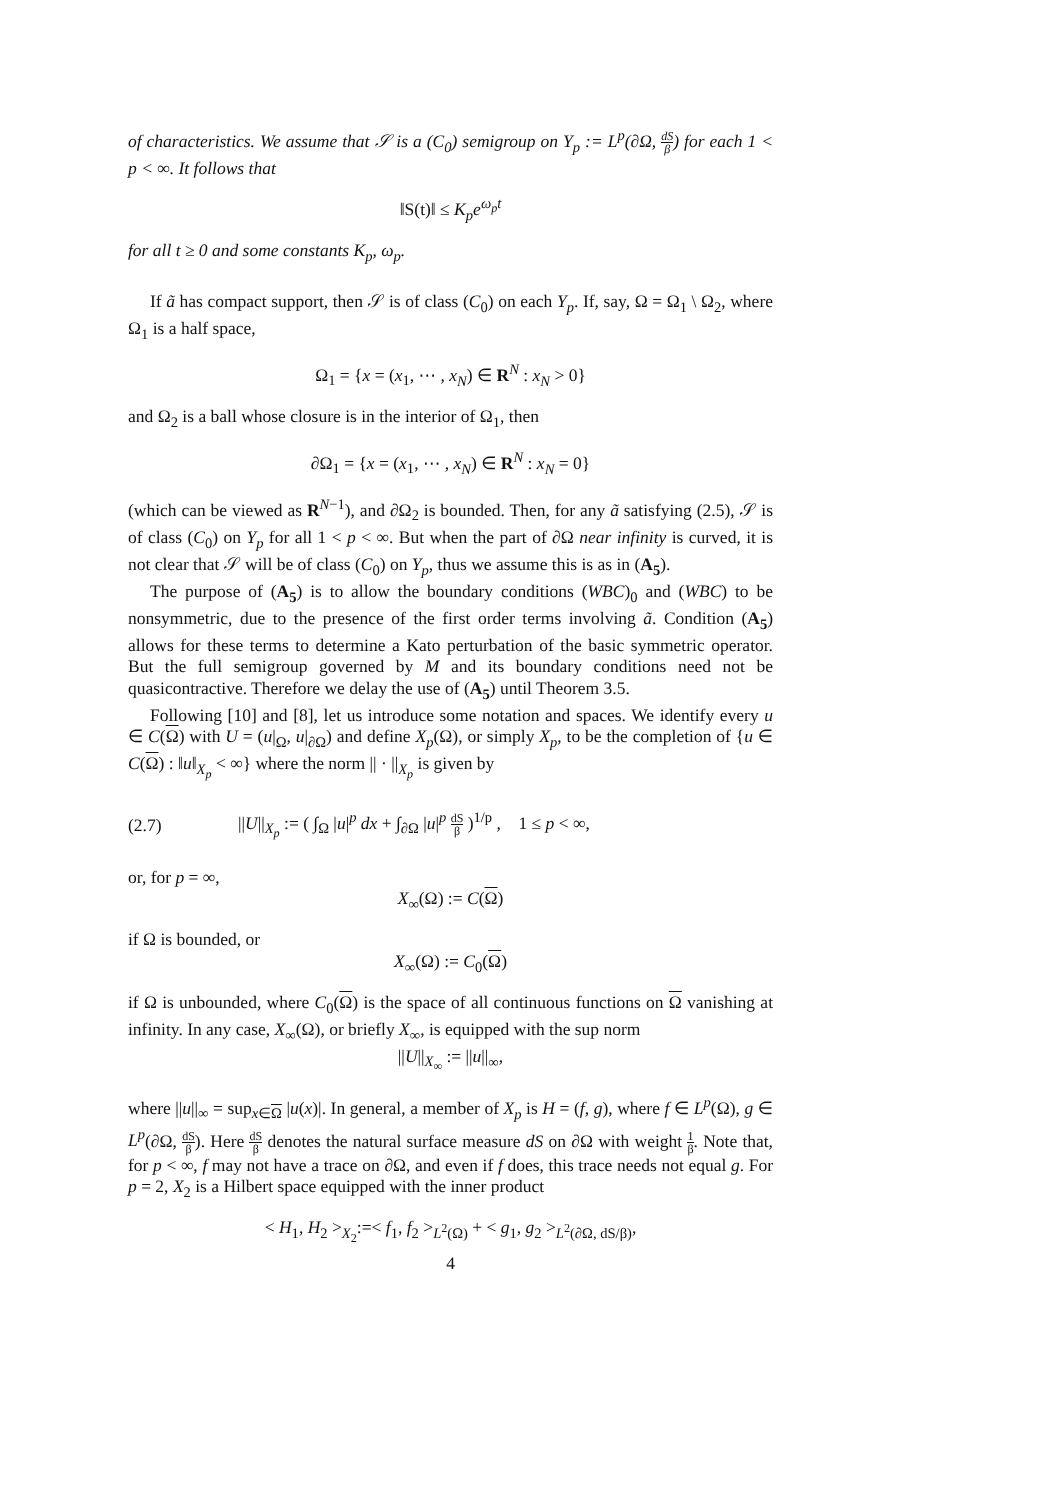of characteristics. We assume that 𝒮 is a (C<sub>0</sub>) semigroup on Y<sub>p</sub> := L<sup>p</sup>(∂Ω, dS β) for each 1 < p < ∞. It follows that
‖S(t)‖ ≤ K<sub>p</sub>e<sup>ω<sub>p</sub>t</sup>
for all t ≥ 0 and some constants K<sub>p</sub>, ω<sub>p</sub>.
If ã has compact support, then 𝒮 is of class (C<sub>0</sub>) on each Y<sub>p</sub>. If, say, Ω = Ω<sub>1</sub> \ Ω<sub>2</sub>, where Ω<sub>1</sub> is a half space,
Ω<sub>1</sub> = {x = (x<sub>1</sub>, ⋯ , x<sub>N</sub>) ∈ R<sup>N</sup> : x<sub>N</sub> > 0}
and Ω<sub>2</sub> is a ball whose closure is in the interior of Ω<sub>1</sub>, then
∂Ω<sub>1</sub> = {x = (x<sub>1</sub>, ⋯ , x<sub>N</sub>) ∈ R<sup>N</sup> : x<sub>N</sub> = 0}
(which can be viewed as R<sup>N−1</sup>), and ∂Ω<sub>2</sub> is bounded. Then, for any ã satisfying (2.5), 𝒮 is of class (C<sub>0</sub>) on Y<sub>p</sub> for all 1 < p < ∞. But when the part of ∂Ω near infinity is curved, it is not clear that 𝒮 will be of class (C<sub>0</sub>) on Y<sub>p</sub>, thus we assume this is as in (A<sub>5</sub>).
The purpose of (A<sub>5</sub>) is to allow the boundary conditions (WBC)<sub>0</sub> and (WBC) to be nonsymmetric, due to the presence of the first order terms involving ã. Condition (A<sub>5</sub>) allows for these terms to determine a Kato perturbation of the basic symmetric operator. But the full semigroup governed by M and its boundary conditions need not be quasicontractive. Therefore we delay the use of (A<sub>5</sub>) until Theorem 3.5.
Following [10] and [8], let us introduce some notation and spaces. We identify every u ∈ C(Ω) with U = (u|<sub>Ω</sub>, u|<sub>∂Ω</sub>) and define X<sub>p</sub>(Ω), or simply X<sub>p</sub>, to be the completion of {u ∈ C(Ω) : ‖u‖<sub>X<sub>p</sub></sub> < ∞} where the norm || · ||<sub>X<sub>p</sub></sub> is given by
(2.7) ||U||<sub>X<sub>p</sub></sub> := ( ∫<sub>Ω</sub> |u|<sup>p</sup> dx + ∫<sub>∂Ω</sub> |u|<sup>p</sup> dS β )<sup>1/p</sup> , 1 ≤ p < ∞,
or, for p = ∞,
X<sub>∞</sub>(Ω) := C(Ω)
if Ω is bounded, or
X<sub>∞</sub>(Ω) := C<sub>0</sub>(Ω)
if Ω is unbounded, where C<sub>0</sub>(Ω) is the space of all continuous functions on Ω vanishing at infinity. In any case, X<sub>∞</sub>(Ω), or briefly X<sub>∞</sub>, is equipped with the sup norm
||U||<sub>X<sub>∞</sub></sub> := ||u||<sub>∞</sub>,
where ||u||<sub>∞</sub> = sup<sub>x∈Ω</sub> |u(x)|. In general, a member of X<sub>p</sub> is H = (f, g), where f ∈ L<sup>p</sup>(Ω), g ∈ L<sup>p</sup>(∂Ω, dS β). Here dS β denotes the natural surface measure dS on ∂Ω with weight 1 β. Note that, for p < ∞, f may not have a trace on ∂Ω, and even if f does, this trace needs not equal g. For p = 2, X<sub>2</sub> is a Hilbert space equipped with the inner product
< H<sub>1</sub>, H<sub>2</sub> ><sub>X<sub>2</sub></sub>:=< f<sub>1</sub>, f<sub>2</sub> ><sub>L<sup>2</sup>(Ω)</sub> + < g<sub>1</sub>, g<sub>2</sub> ><sub>L<sup>2</sup>(∂Ω, dS/β)</sub>,
4